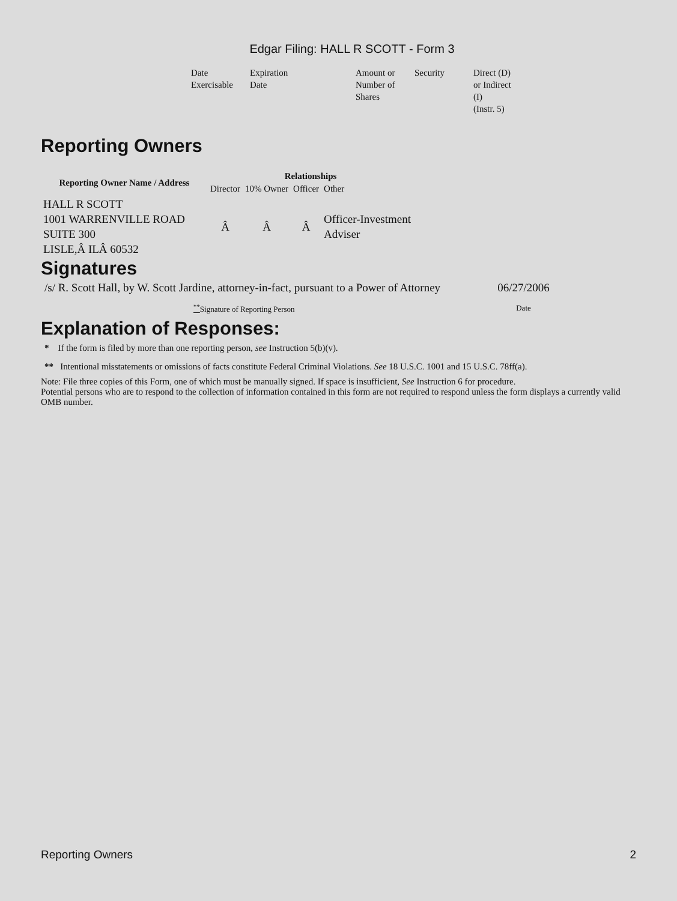Edgar Filing: HALL R SCOTT - Form 3
| Date Exercisable | Expiration Date | Amount or Number of Shares | Security | Direct (D) or Indirect (I) (Instr. 5) |
Reporting Owners
| Reporting Owner Name / Address | Relationships | | | |
| --- | --- | --- | --- | --- |
| | Director | 10% Owner | Officer | Other |
| HALL R SCOTT 1001 WARRENVILLE ROAD SUITE 300 LISLE,Â ILÂ 60532 | Â | Â | Â | Officer-Investment Adviser |
Signatures
| /s/ R. Scott Hall, by W. Scott Jardine, attorney-in-fact, pursuant to a Power of Attorney | 06/27/2006 |
| <sup>**</sup> Signature of Reporting Person | Date |
Explanation of Responses:
* If the form is filed by more than one reporting person, see Instruction 5(b)(v).
** Intentional misstatements or omissions of facts constitute Federal Criminal Violations. See 18 U.S.C. 1001 and 15 U.S.C. 78ff(a).
Note: File three copies of this Form, one of which must be manually signed. If space is insufficient, See Instruction 6 for procedure.
Potential persons who are to respond to the collection of information contained in this form are not required to respond unless the form displays a currently valid OMB number.
Reporting Owners 2